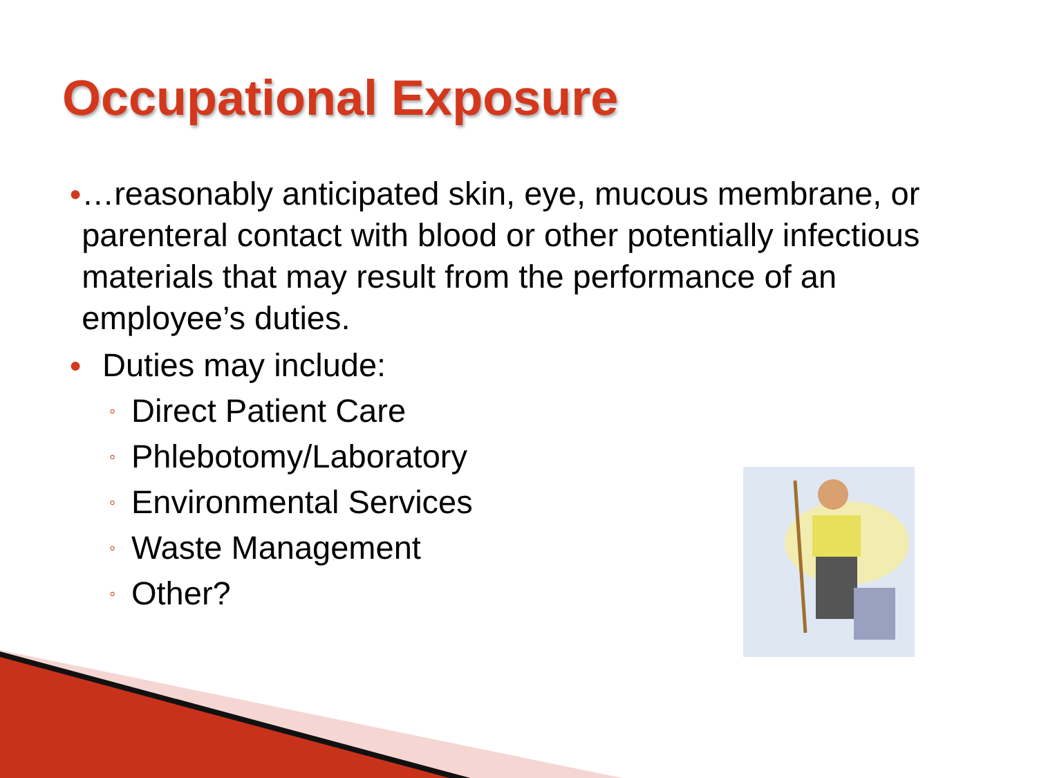Occupational Exposure
● …reasonably anticipated skin, eye, mucous membrane, or parenteral contact with blood or other potentially infectious materials that may result from the performance of an employee’s duties.
● Duties may include:
◦ Direct Patient Care
◦ Phlebotomy/Laboratory
◦ Environmental Services
◦ Waste Management
◦ Other?